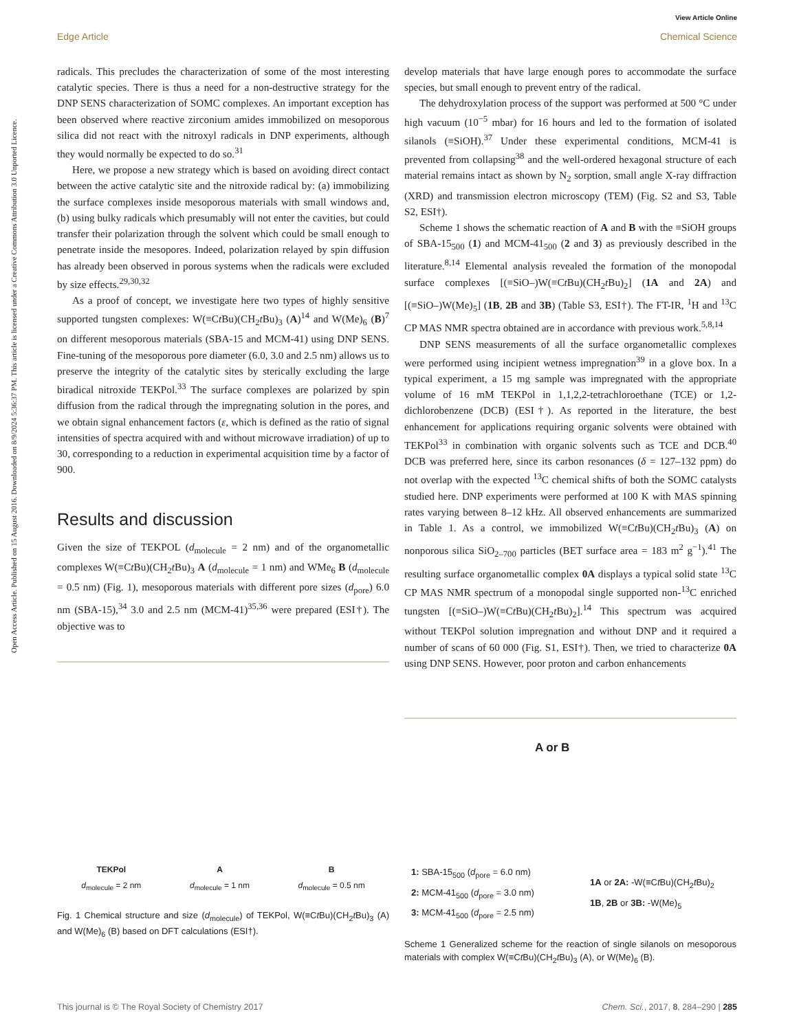View Article Online
Edge Article Chemical Science
Open Access Article. Published on 15 August 2016. Downloaded on 8/9/2024 5:36:37 PM. This article is licensed under a Creative Commons Attribution 3.0 Unported Licence.
radicals. This precludes the characterization of some of the most interesting catalytic species. There is thus a need for a non-destructive strategy for the DNP SENS characterization of SOMC complexes. An important exception has been observed where reactive zirconium amides immobilized on mesoporous silica did not react with the nitroxyl radicals in DNP experiments, although they would normally be expected to do so.<sup>31</sup>
Here, we propose a new strategy which is based on avoiding direct contact between the active catalytic site and the nitroxide radical by: (a) immobilizing the surface complexes inside mesoporous materials with small windows and, (b) using bulky radicals which presumably will not enter the cavities, but could transfer their polarization through the solvent which could be small enough to penetrate inside the mesopores. Indeed, polarization relayed by spin diffusion has already been observed in porous systems when the radicals were excluded by size effects.<sup>29,30,32</sup>
As a proof of concept, we investigate here two types of highly sensitive supported tungsten complexes: W(≡Ct Bu)(CH<sub>2</sub>t Bu)<sub>3</sub> (A)<sup>14</sup> and W(Me)<sub>6</sub> (B)<sup>7</sup> on different mesoporous materials (SBA-15 and MCM-41) using DNP SENS. Fine-tuning of the mesoporous pore diameter (6.0, 3.0 and 2.5 nm) allows us to preserve the integrity of the catalytic sites by sterically excluding the large biradical nitroxide TEKPol.<sup>33</sup> The surface complexes are polarized by spin diffusion from the radical through the impregnating solution in the pores, and we obtain signal enhancement factors (ε, which is defined as the ratio of signal intensities of spectra acquired with and without microwave irradiation) of up to 30, corresponding to a reduction in experimental acquisition time by a factor of 900.
Results and discussion
Given the size of TEKPOL (d<sub>molecule</sub> = 2 nm) and of the organometallic complexes W(≡Ct Bu)(CH<sub>2</sub>t Bu)<sub>3</sub> A (d<sub>molecule</sub> = 1 nm) and WMe<sub>6</sub> B (d<sub>molecule</sub> = 0.5 nm) (Fig. 1), mesoporous materials with different pore sizes (d<sub>pore</sub>) 6.0 nm (SBA-15),<sup>34</sup> 3.0 and 2.5 nm (MCM-41)<sup>35,36</sup> were prepared (ESI†). The objective was to
TEKPol
d<sub>molecule</sub> = 2 nm
A
d<sub>molecule</sub> = 1 nm
B
d<sub>molecule</sub> = 0.5 nm
Fig. 1 Chemical structure and size (d<sub>molecule</sub>) of TEKPol, W(≡Ct Bu)(CH<sub>2</sub>t Bu)<sub>3</sub> (A) and W(Me)<sub>6</sub> (B) based on DFT calculations (ESI†).
develop materials that have large enough pores to accommodate the surface species, but small enough to prevent entry of the radical.
The dehydroxylation process of the support was performed at 500 °C under high vacuum (10<sup>−5</sup> mbar) for 16 hours and led to the formation of isolated silanols (≡SiOH).<sup>37</sup> Under these experimental conditions, MCM-41 is prevented from collapsing<sup>38</sup> and the well-ordered hexagonal structure of each material remains intact as shown by N<sub>2</sub> sorption, small angle X-ray diffraction (XRD) and transmission electron microscopy (TEM) (Fig. S2 and S3, Table S2, ESI†).
Scheme 1 shows the schematic reaction of A and B with the ≡SiOH groups of SBA-15<sub>500</sub> (1) and MCM-41<sub>500</sub> (2 and 3) as previously described in the literature.<sup>8,14</sup> Elemental analysis revealed the formation of the monopodal surface complexes [(≡SiO–)W(≡Ct Bu)(CH<sub>2</sub>t Bu)<sub>2</sub>] (1A and 2A) and [(≡SiO–)W(Me)<sub>5</sub>] (1B, 2B and 3B) (Table S3, ESI†). The FT-IR, <sup>1</sup>H and <sup>13</sup>C CP MAS NMR spectra obtained are in accordance with previous work.<sup>5,8,14</sup>
DNP SENS measurements of all the surface organometallic complexes were performed using incipient wetness impregnation<sup>39</sup> in a glove box. In a typical experiment, a 15 mg sample was impregnated with the appropriate volume of 16 mM TEKPol in 1,1,2,2-tetrachloroethane (TCE) or 1,2-dichlorobenzene (DCB) (ESI†). As reported in the literature, the best enhancement for applications requiring organic solvents were obtained with TEKPol<sup>33</sup> in combination with organic solvents such as TCE and DCB.<sup>40</sup> DCB was preferred here, since its carbon resonances (δ = 127–132 ppm) do not overlap with the expected <sup>13</sup>C chemical shifts of both the SOMC catalysts studied here. DNP experiments were performed at 100 K with MAS spinning rates varying between 8–12 kHz. All observed enhancements are summarized in Table 1. As a control, we immobilized W(≡Ct Bu)(CH<sub>2</sub>t Bu)<sub>3</sub> (A) on nonporous silica SiO<sub>2–700</sub> particles (BET surface area = 183 m<sup>2</sup> g<sup>−1</sup>).<sup>41</sup> The resulting surface organometallic complex 0A displays a typical solid state <sup>13</sup>C CP MAS NMR spectrum of a monopodal single supported non-<sup>13</sup>C enriched tungsten [(≡SiO–)W(≡Ct Bu)(CH<sub>2</sub>t Bu)<sub>2</sub>].<sup>14</sup> This spectrum was acquired without TEKPol solution impregnation and without DNP and it required a number of scans of 60 000 (Fig. S1, ESI†). Then, we tried to characterize 0A using DNP SENS. However, poor proton and carbon enhancements
A or B
1: SBA-15<sub>500</sub> (d<sub>pore</sub> = 6.0 nm)
2: MCM-41<sub>500</sub> (d<sub>pore</sub> = 3.0 nm)
3: MCM-41<sub>500</sub> (d<sub>pore</sub> = 2.5 nm)
1A or 2A: -W(≡Ct Bu)(CH<sub>2</sub>t Bu)<sub>2</sub>
1B, 2B or 3B: -W(Me)<sub>5</sub>
Scheme 1 Generalized scheme for the reaction of single silanols on mesoporous materials with complex W(≡Ct Bu)(CH<sub>2</sub>t Bu)<sub>3</sub> (A), or W(Me)<sub>6</sub> (B).
This journal is © The Royal Society of Chemistry 2017 Chem. Sci., 2017, 8, 284–290 | 285